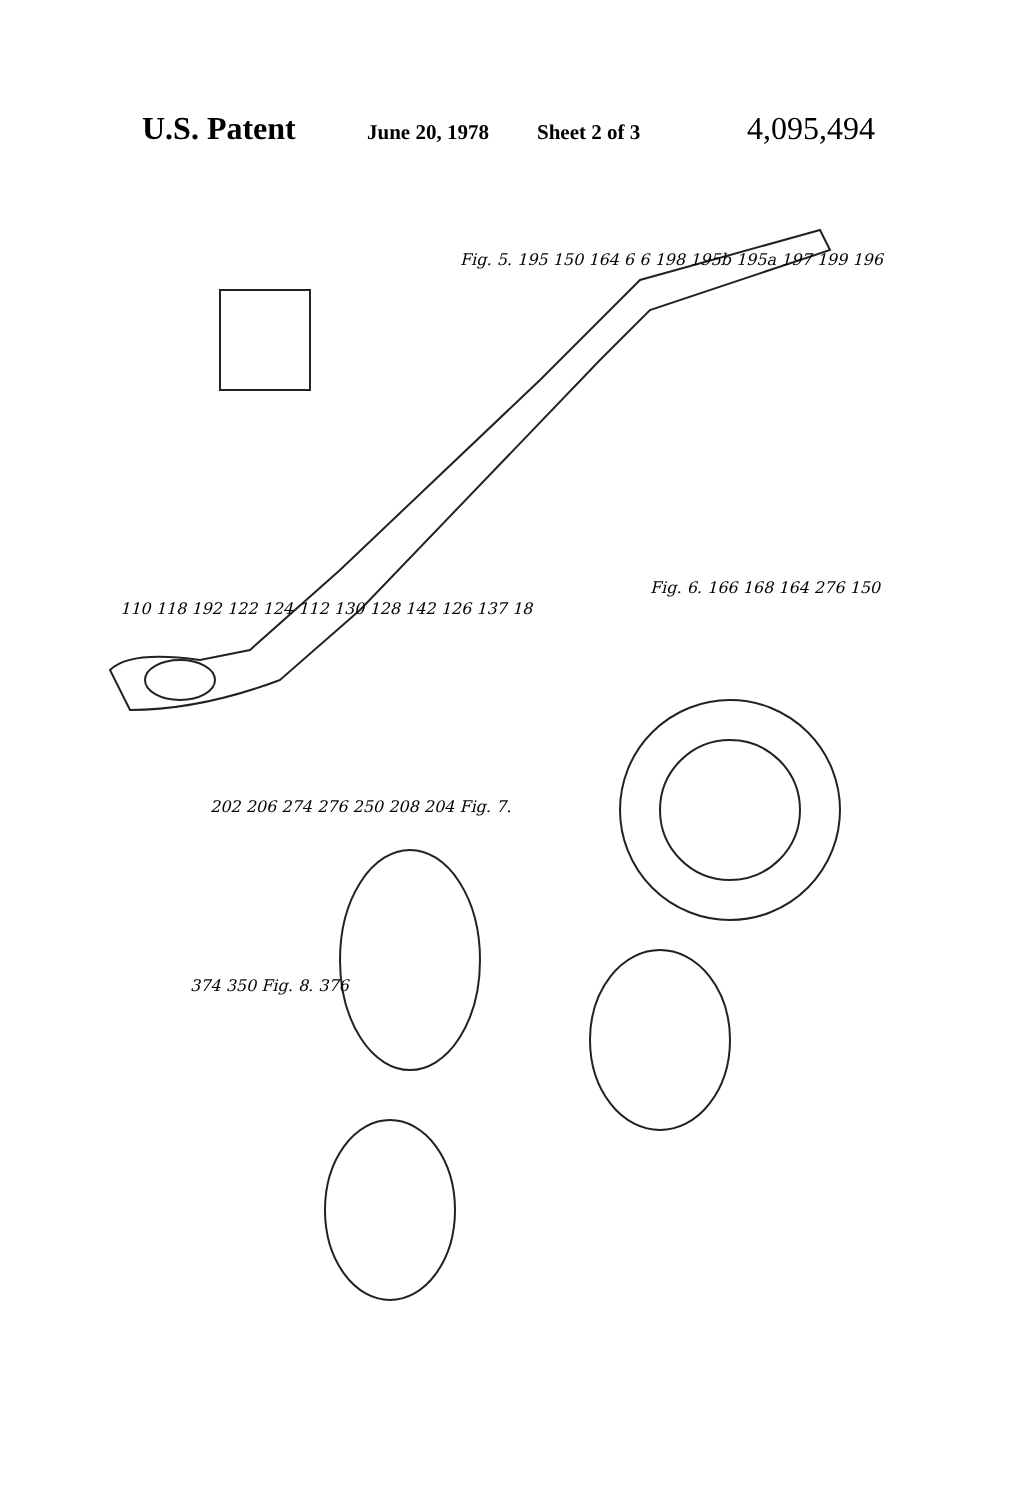U.S. Patent June 20, 1978 Sheet 2 of 3 4,095,494
Fig. 5. 195 150 164 6 6 198 195b 195a 197 199 196
110 118 192 122 124 112 130 128 142 126 137 18
Fig. 6. 166 168 164 276 150
202 206 274 276 250 208 204 Fig. 7.
374 350 Fig. 8. 376